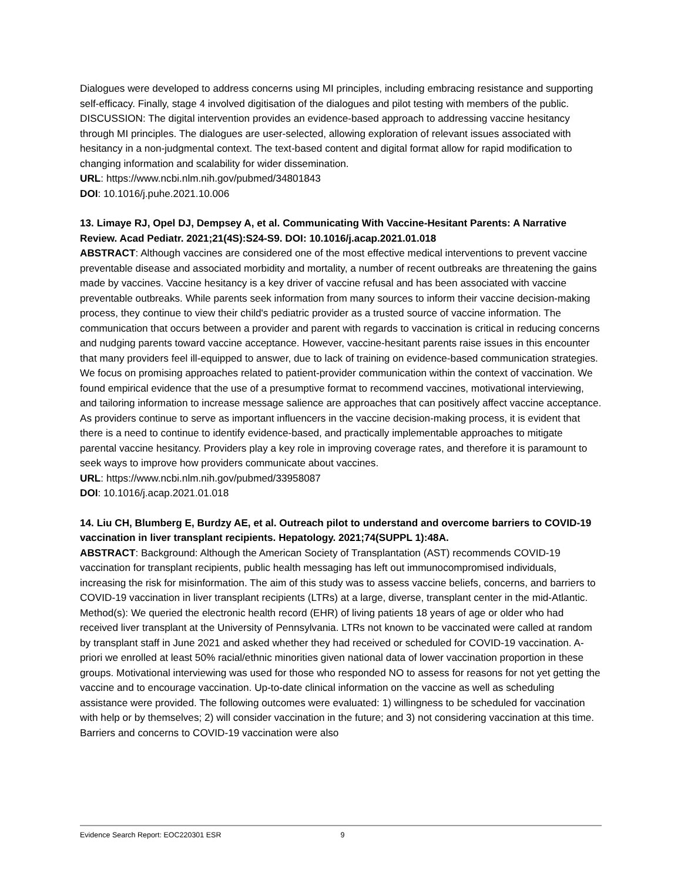Dialogues were developed to address concerns using MI principles, including embracing resistance and supporting self-efficacy. Finally, stage 4 involved digitisation of the dialogues and pilot testing with members of the public. DISCUSSION: The digital intervention provides an evidence-based approach to addressing vaccine hesitancy through MI principles. The dialogues are user-selected, allowing exploration of relevant issues associated with hesitancy in a non-judgmental context. The text-based content and digital format allow for rapid modification to changing information and scalability for wider dissemination.
URL: https://www.ncbi.nlm.nih.gov/pubmed/34801843
DOI: 10.1016/j.puhe.2021.10.006
13. Limaye RJ, Opel DJ, Dempsey A, et al. Communicating With Vaccine-Hesitant Parents: A Narrative Review. Acad Pediatr. 2021;21(4S):S24-S9. DOI: 10.1016/j.acap.2021.01.018
ABSTRACT: Although vaccines are considered one of the most effective medical interventions to prevent vaccine preventable disease and associated morbidity and mortality, a number of recent outbreaks are threatening the gains made by vaccines. Vaccine hesitancy is a key driver of vaccine refusal and has been associated with vaccine preventable outbreaks. While parents seek information from many sources to inform their vaccine decision-making process, they continue to view their child's pediatric provider as a trusted source of vaccine information. The communication that occurs between a provider and parent with regards to vaccination is critical in reducing concerns and nudging parents toward vaccine acceptance. However, vaccine-hesitant parents raise issues in this encounter that many providers feel ill-equipped to answer, due to lack of training on evidence-based communication strategies. We focus on promising approaches related to patient-provider communication within the context of vaccination. We found empirical evidence that the use of a presumptive format to recommend vaccines, motivational interviewing, and tailoring information to increase message salience are approaches that can positively affect vaccine acceptance. As providers continue to serve as important influencers in the vaccine decision-making process, it is evident that there is a need to continue to identify evidence-based, and practically implementable approaches to mitigate parental vaccine hesitancy. Providers play a key role in improving coverage rates, and therefore it is paramount to seek ways to improve how providers communicate about vaccines.
URL: https://www.ncbi.nlm.nih.gov/pubmed/33958087
DOI: 10.1016/j.acap.2021.01.018
14. Liu CH, Blumberg E, Burdzy AE, et al. Outreach pilot to understand and overcome barriers to COVID-19 vaccination in liver transplant recipients. Hepatology. 2021;74(SUPPL 1):48A.
ABSTRACT: Background: Although the American Society of Transplantation (AST) recommends COVID-19 vaccination for transplant recipients, public health messaging has left out immunocompromised individuals, increasing the risk for misinformation. The aim of this study was to assess vaccine beliefs, concerns, and barriers to COVID-19 vaccination in liver transplant recipients (LTRs) at a large, diverse, transplant center in the mid-Atlantic. Method(s): We queried the electronic health record (EHR) of living patients 18 years of age or older who had received liver transplant at the University of Pennsylvania. LTRs not known to be vaccinated were called at random by transplant staff in June 2021 and asked whether they had received or scheduled for COVID-19 vaccination. A-priori we enrolled at least 50% racial/ethnic minorities given national data of lower vaccination proportion in these groups. Motivational interviewing was used for those who responded NO to assess for reasons for not yet getting the vaccine and to encourage vaccination. Up-to-date clinical information on the vaccine as well as scheduling assistance were provided. The following outcomes were evaluated: 1) willingness to be scheduled for vaccination with help or by themselves; 2) will consider vaccination in the future; and 3) not considering vaccination at this time. Barriers and concerns to COVID-19 vaccination were also
Evidence Search Report: EOC220301 ESR 9